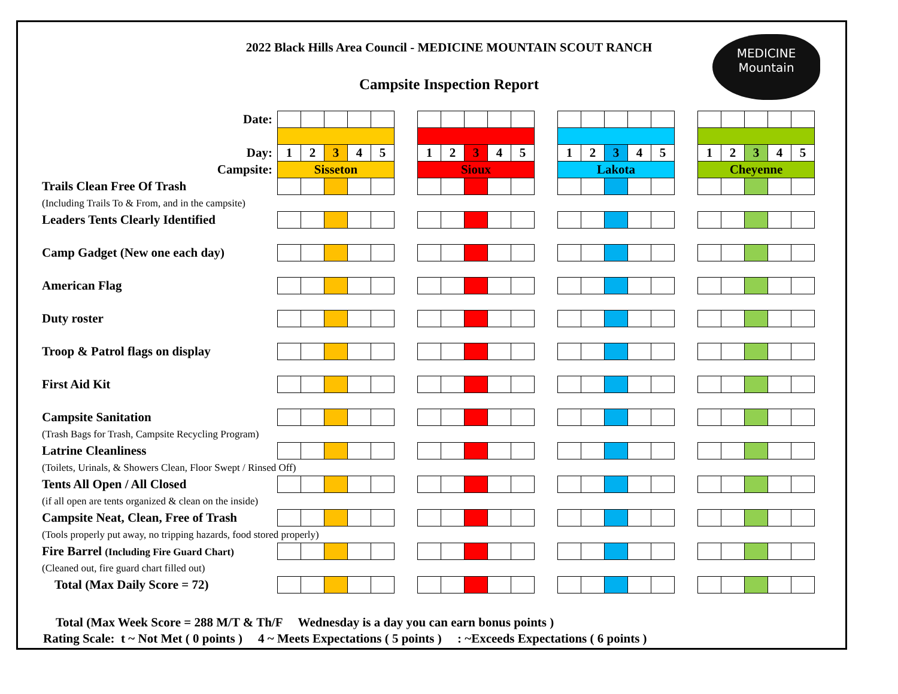2022 Black Hills Area Council - MEDICINE MOUNTAIN SCOUT RANCH
Campsite Inspection Report
MEDICINE
Mountain
| Date: | | | | | | | | | | | | | | | | | | | | | | | |
| Day: | 1 | 2 | 3 | 4 | 5 | | 1 | 2 | 3 | 4 | 5 | | 1 | 2 | 3 | 4 | 5 | | 1 | 2 | 3 | 4 | 5 |
| Campsite: | Sisseton | | | | | | Sioux | | | | | | Lakota | | | | | | Cheyenne | | | | |
| Trails Clean Free Of Trash | | | | | | | | | | | | | | | | | | | | | | | |
| (Including Trails To & From, and in the campsite) | | | | | | | | | | | | | | | | | | | | | | | |
| Leaders Tents Clearly Identified | | | | | | | | | | | | | | | | | | | | | | | |
| Camp Gadget (New one each day) | | | | | | | | | | | | | | | | | | | | | | | |
| American Flag | | | | | | | | | | | | | | | | | | | | | | | |
| Duty roster | | | | | | | | | | | | | | | | | | | | | | | |
| Troop & Patrol flags on display | | | | | | | | | | | | | | | | | | | | | | | |
| First Aid Kit | | | | | | | | | | | | | | | | | | | | | | | |
| Campsite Sanitation | | | | | | | | | | | | | | | | | | | | | | | |
| (Trash Bags for Trash, Campsite Recycling Program) | | | | | | | | | | | | | | | | | | | | | | | |
| Latrine Cleanliness | | | | | | | | | | | | | | | | | | | | | | | |
| (Toilets, Urinals, & Showers Clean, Floor Swept / Rinsed Off) | | | | | | | | | | | | | | | | | | | | | | | |
| Tents All Open / All Closed | | | | | | | | | | | | | | | | | | | | | | | |
| (if all open are tents organized & clean on the inside) | | | | | | | | | | | | | | | | | | | | | | | |
| Campsite Neat, Clean, Free of Trash | | | | | | | | | | | | | | | | | | | | | | | |
| (Tools properly put away, no tripping hazards, food stored properly) | | | | | | | | | | | | | | | | | | | | | | | |
| Fire Barrel (Including Fire Guard Chart) | | | | | | | | | | | | | | | | | | | | | | | |
| (Cleaned out, fire guard chart filled out) | | | | | | | | | | | | | | | | | | | | | | | |
| Total (Max Daily Score = 72) | | | | | | | | | | | | | | | | | | | | | | | |
Total (Max Week Score = 288 M/T & Th/F Wednesday is a day you can earn bonus points )
Rating Scale: t ~ Not Met ( 0 points ) 4 ~ Meets Expectations ( 5 points ) : ~Exceeds Expectations ( 6 points )